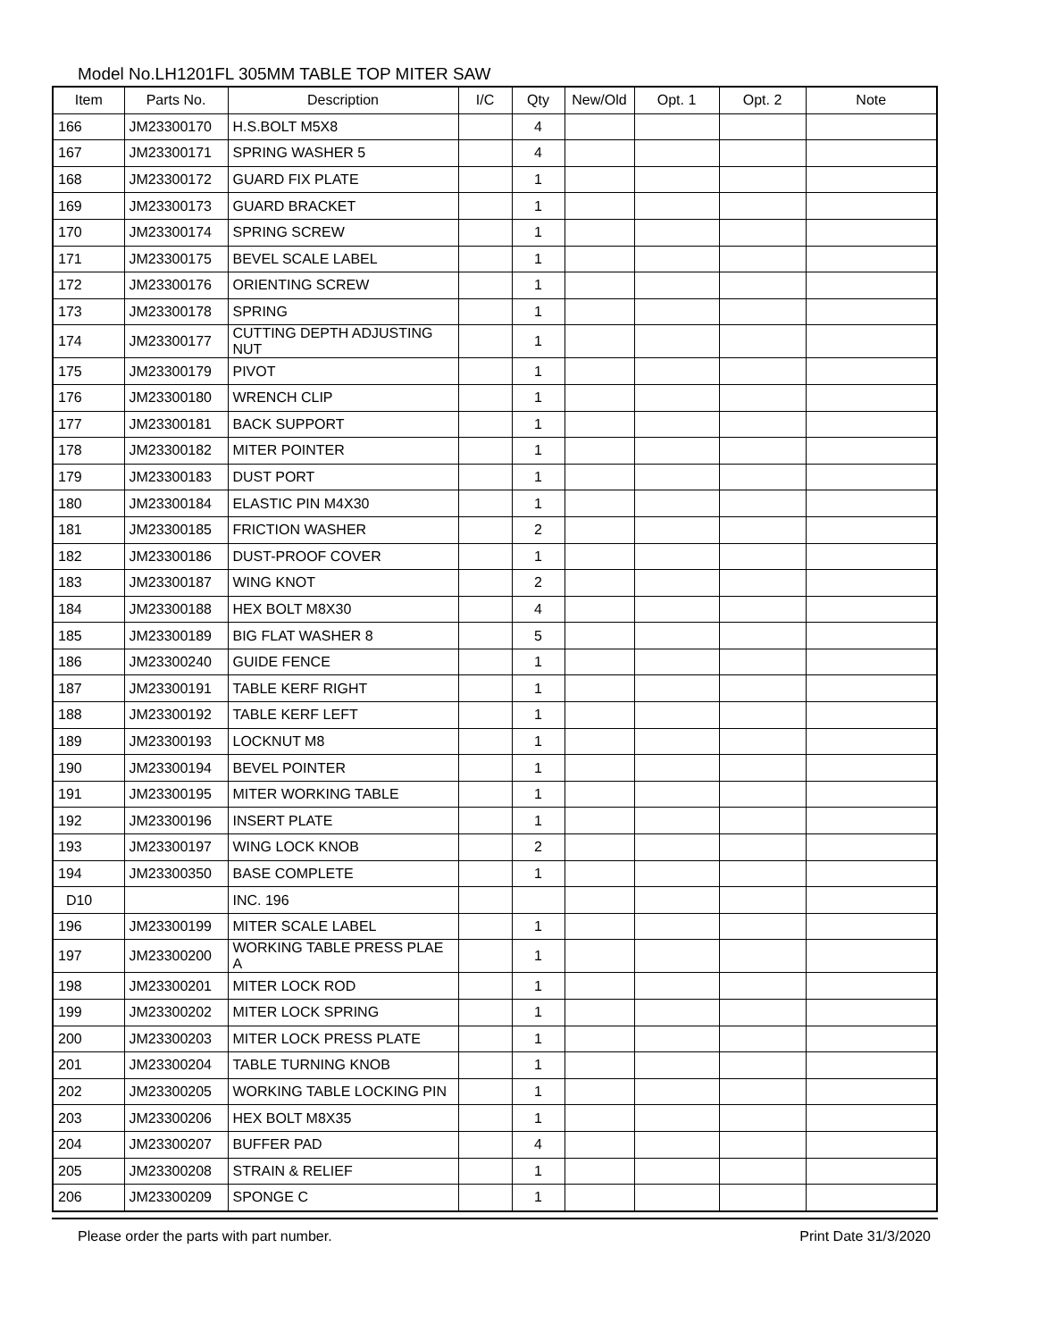Model No.LH1201FL 305MM TABLE TOP MITER SAW
| Item | Parts No. | Description | I/C | Qty | New/Old | Opt. 1 | Opt. 2 | Note |
| --- | --- | --- | --- | --- | --- | --- | --- | --- |
| 166 | JM23300170 | H.S.BOLT M5X8 | | 4 | | | | |
| 167 | JM23300171 | SPRING WASHER 5 | | 4 | | | | |
| 168 | JM23300172 | GUARD FIX PLATE | | 1 | | | | |
| 169 | JM23300173 | GUARD BRACKET | | 1 | | | | |
| 170 | JM23300174 | SPRING SCREW | | 1 | | | | |
| 171 | JM23300175 | BEVEL SCALE LABEL | | 1 | | | | |
| 172 | JM23300176 | ORIENTING SCREW | | 1 | | | | |
| 173 | JM23300178 | SPRING | | 1 | | | | |
| 174 | JM23300177 | CUTTING DEPTH ADJUSTING NUT | | 1 | | | | |
| 175 | JM23300179 | PIVOT | | 1 | | | | |
| 176 | JM23300180 | WRENCH CLIP | | 1 | | | | |
| 177 | JM23300181 | BACK SUPPORT | | 1 | | | | |
| 178 | JM23300182 | MITER POINTER | | 1 | | | | |
| 179 | JM23300183 | DUST PORT | | 1 | | | | |
| 180 | JM23300184 | ELASTIC PIN M4X30 | | 1 | | | | |
| 181 | JM23300185 | FRICTION WASHER | | 2 | | | | |
| 182 | JM23300186 | DUST-PROOF COVER | | 1 | | | | |
| 183 | JM23300187 | WING KNOT | | 2 | | | | |
| 184 | JM23300188 | HEX BOLT M8X30 | | 4 | | | | |
| 185 | JM23300189 | BIG FLAT WASHER 8 | | 5 | | | | |
| 186 | JM23300240 | GUIDE FENCE | | 1 | | | | |
| 187 | JM23300191 | TABLE KERF RIGHT | | 1 | | | | |
| 188 | JM23300192 | TABLE KERF LEFT | | 1 | | | | |
| 189 | JM23300193 | LOCKNUT M8 | | 1 | | | | |
| 190 | JM23300194 | BEVEL POINTER | | 1 | | | | |
| 191 | JM23300195 | MITER WORKING TABLE | | 1 | | | | |
| 192 | JM23300196 | INSERT PLATE | | 1 | | | | |
| 193 | JM23300197 | WING LOCK KNOB | | 2 | | | | |
| 194 | JM23300350 | BASE COMPLETE | | 1 | | | | |
| D10 | | INC. 196 | | | | | | |
| 196 | JM23300199 | MITER SCALE LABEL | | 1 | | | | |
| 197 | JM23300200 | WORKING TABLE PRESS PLAE A | | 1 | | | | |
| 198 | JM23300201 | MITER LOCK ROD | | 1 | | | | |
| 199 | JM23300202 | MITER LOCK SPRING | | 1 | | | | |
| 200 | JM23300203 | MITER LOCK PRESS PLATE | | 1 | | | | |
| 201 | JM23300204 | TABLE TURNING KNOB | | 1 | | | | |
| 202 | JM23300205 | WORKING TABLE LOCKING PIN | | 1 | | | | |
| 203 | JM23300206 | HEX BOLT M8X35 | | 1 | | | | |
| 204 | JM23300207 | BUFFER PAD | | 4 | | | | |
| 205 | JM23300208 | STRAIN & RELIEF | | 1 | | | | |
| 206 | JM23300209 | SPONGE C | | 1 | | | | |
Please order the parts with part number. Print Date 31/3/2020